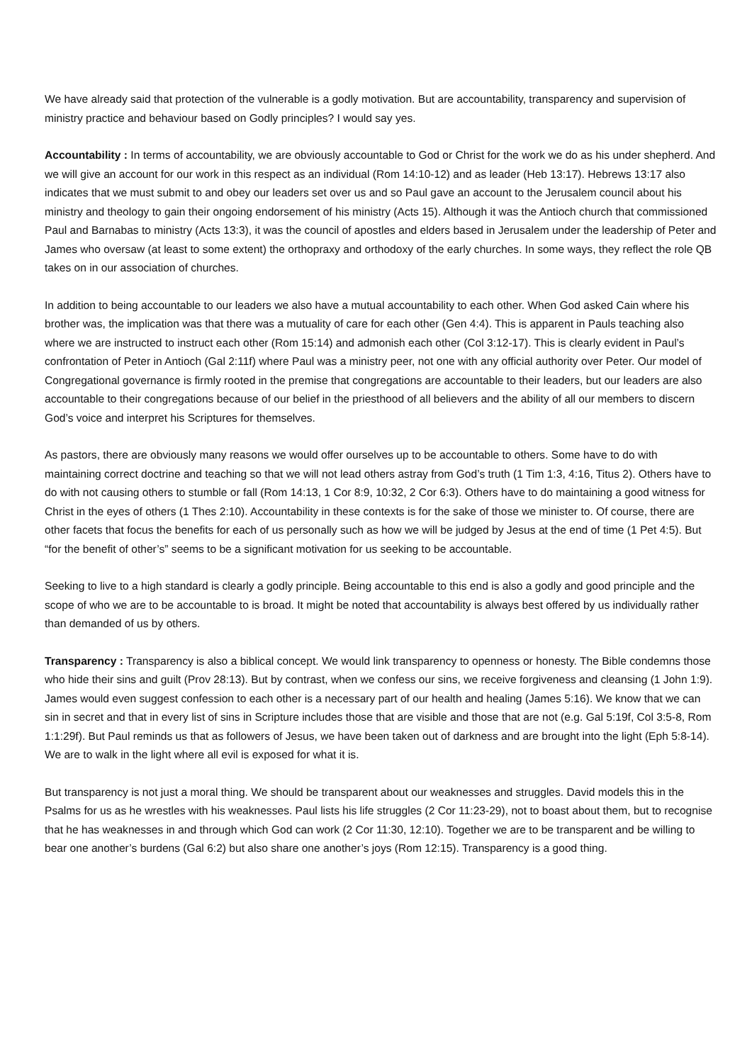We have already said that protection of the vulnerable is a godly motivation. But are accountability, transparency and supervision of ministry practice and behaviour based on Godly principles? I would say yes.
Accountability : In terms of accountability, we are obviously accountable to God or Christ for the work we do as his under shepherd. And we will give an account for our work in this respect as an individual (Rom 14:10-12) and as leader (Heb 13:17). Hebrews 13:17 also indicates that we must submit to and obey our leaders set over us and so Paul gave an account to the Jerusalem council about his ministry and theology to gain their ongoing endorsement of his ministry (Acts 15). Although it was the Antioch church that commissioned Paul and Barnabas to ministry (Acts 13:3), it was the council of apostles and elders based in Jerusalem under the leadership of Peter and James who oversaw (at least to some extent) the orthopraxy and orthodoxy of the early churches. In some ways, they reflect the role QB takes on in our association of churches.
In addition to being accountable to our leaders we also have a mutual accountability to each other. When God asked Cain where his brother was, the implication was that there was a mutuality of care for each other (Gen 4:4). This is apparent in Pauls teaching also where we are instructed to instruct each other (Rom 15:14) and admonish each other (Col 3:12-17). This is clearly evident in Paul’s confrontation of Peter in Antioch (Gal 2:11f) where Paul was a ministry peer, not one with any official authority over Peter. Our model of Congregational governance is firmly rooted in the premise that congregations are accountable to their leaders, but our leaders are also accountable to their congregations because of our belief in the priesthood of all believers and the ability of all our members to discern God’s voice and interpret his Scriptures for themselves.
As pastors, there are obviously many reasons we would offer ourselves up to be accountable to others. Some have to do with maintaining correct doctrine and teaching so that we will not lead others astray from God’s truth (1 Tim 1:3, 4:16, Titus 2). Others have to do with not causing others to stumble or fall (Rom 14:13, 1 Cor 8:9, 10:32, 2 Cor 6:3). Others have to do maintaining a good witness for Christ in the eyes of others (1 Thes 2:10). Accountability in these contexts is for the sake of those we minister to. Of course, there are other facets that focus the benefits for each of us personally such as how we will be judged by Jesus at the end of time (1 Pet 4:5). But “for the benefit of other’s” seems to be a significant motivation for us seeking to be accountable.
Seeking to live to a high standard is clearly a godly principle. Being accountable to this end is also a godly and good principle and the scope of who we are to be accountable to is broad. It might be noted that accountability is always best offered by us individually rather than demanded of us by others.
Transparency : Transparency is also a biblical concept. We would link transparency to openness or honesty. The Bible condemns those who hide their sins and guilt (Prov 28:13). But by contrast, when we confess our sins, we receive forgiveness and cleansing (1 John 1:9). James would even suggest confession to each other is a necessary part of our health and healing (James 5:16). We know that we can sin in secret and that in every list of sins in Scripture includes those that are visible and those that are not (e.g. Gal 5:19f, Col 3:5-8, Rom 1:1:29f). But Paul reminds us that as followers of Jesus, we have been taken out of darkness and are brought into the light (Eph 5:8-14). We are to walk in the light where all evil is exposed for what it is.
But transparency is not just a moral thing. We should be transparent about our weaknesses and struggles. David models this in the Psalms for us as he wrestles with his weaknesses. Paul lists his life struggles (2 Cor 11:23-29), not to boast about them, but to recognise that he has weaknesses in and through which God can work (2 Cor 11:30, 12:10). Together we are to be transparent and be willing to bear one another’s burdens (Gal 6:2) but also share one another’s joys (Rom 12:15). Transparency is a good thing.